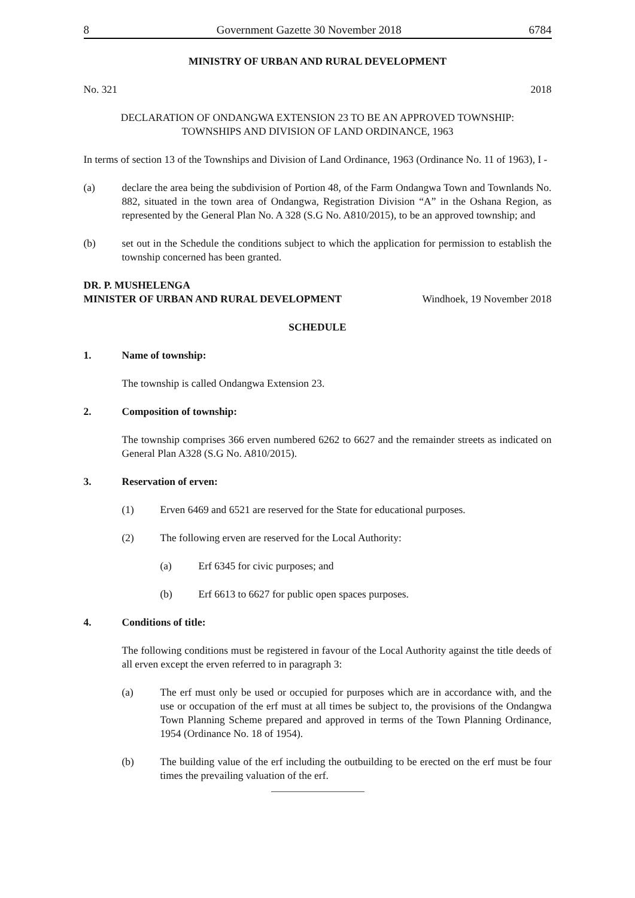8 Government Gazette 30 November 2018 6784
MINISTRY OF URBAN AND RURAL DEVELOPMENT
No. 321 2018
DECLARATION OF ONDANGWA EXTENSION 23 TO BE AN APPROVED TOWNSHIP:
TOWNSHIPS AND DIVISION OF LAND ORDINANCE, 1963
In terms of section 13 of the Townships and Division of Land Ordinance, 1963 (Ordinance No. 11 of 1963), I -
(a) declare the area being the subdivision of Portion 48, of the Farm Ondangwa Town and Townlands No. 882, situated in the town area of Ondangwa, Registration Division “A” in the Oshana Region, as represented by the General Plan No. A 328 (S.G No. A810/2015), to be an approved township; and
(b) set out in the Schedule the conditions subject to which the application for permission to establish the township concerned has been granted.
DR. P. MUSHELENGA
MINISTER OF URBAN AND RURAL DEVELOPMENT Windhoek, 19 November 2018
SCHEDULE
1. Name of township:
The township is called Ondangwa Extension 23.
2. Composition of township:
The township comprises 366 erven numbered 6262 to 6627 and the remainder streets as indicated on General Plan A328 (S.G No. A810/2015).
3. Reservation of erven:
(1) Erven 6469 and 6521 are reserved for the State for educational purposes.
(2) The following erven are reserved for the Local Authority:
(a) Erf 6345 for civic purposes; and
(b) Erf 6613 to 6627 for public open spaces purposes.
4. Conditions of title:
The following conditions must be registered in favour of the Local Authority against the title deeds of all erven except the erven referred to in paragraph 3:
(a) The erf must only be used or occupied for purposes which are in accordance with, and the use or occupation of the erf must at all times be subject to, the provisions of the Ondangwa Town Planning Scheme prepared and approved in terms of the Town Planning Ordinance, 1954 (Ordinance No. 18 of 1954).
(b) The building value of the erf including the outbuilding to be erected on the erf must be four times the prevailing valuation of the erf.